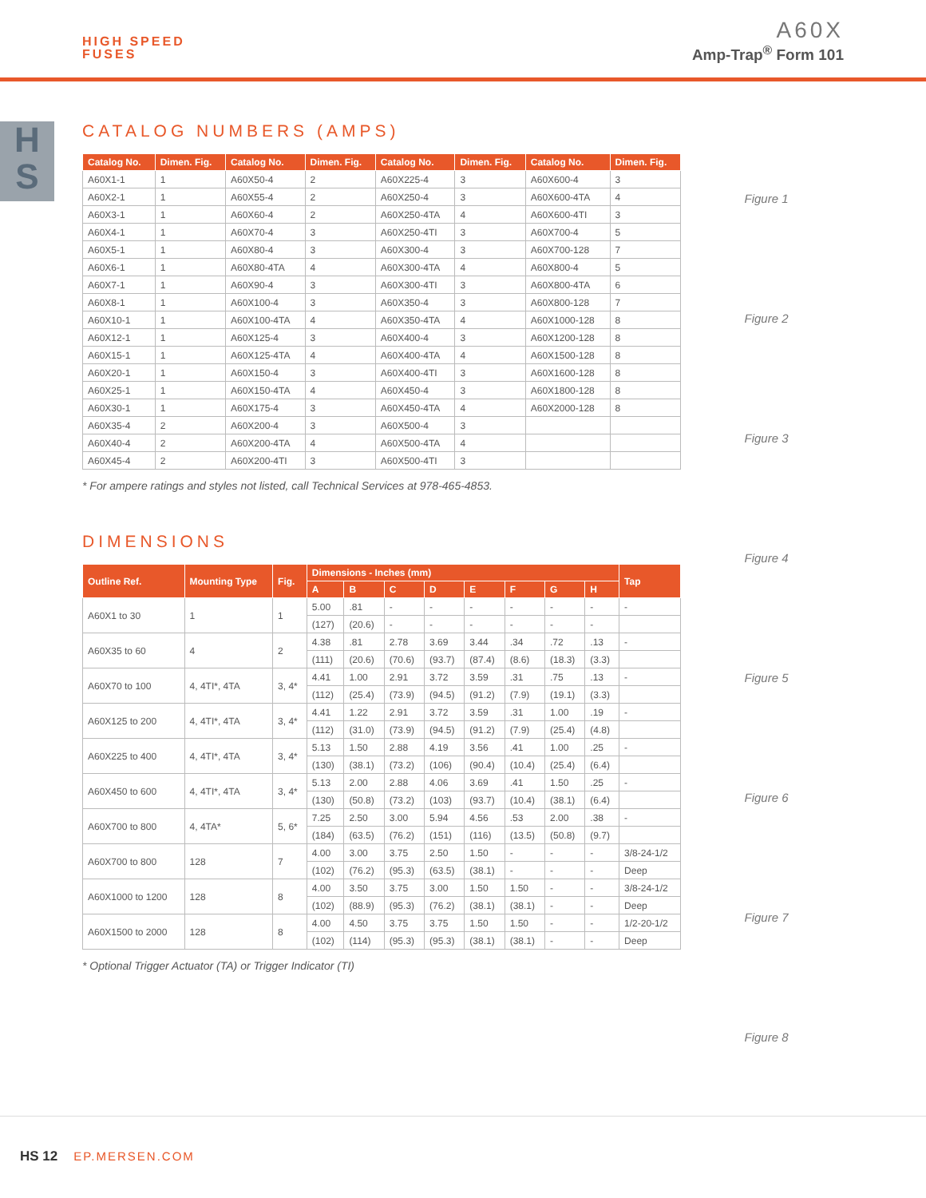HIGH SPEED
FUSES
A60X
Amp-Trap<sup>®</sup> Form 101
H
S
CATALOG NUMBERS (AMPS)
| Catalog No. | Dimen. Fig. | Catalog No. | Dimen. Fig. | Catalog No. | Dimen. Fig. | Catalog No. | Dimen. Fig. |
| --- | --- | --- | --- | --- | --- | --- | --- |
| A60X1-1 | 1 | A60X50-4 | 2 | A60X225-4 | 3 | A60X600-4 | 3 |
| A60X2-1 | 1 | A60X55-4 | 2 | A60X250-4 | 3 | A60X600-4TA | 4 |
| A60X3-1 | 1 | A60X60-4 | 2 | A60X250-4TA | 4 | A60X600-4TI | 3 |
| A60X4-1 | 1 | A60X70-4 | 3 | A60X250-4TI | 3 | A60X700-4 | 5 |
| A60X5-1 | 1 | A60X80-4 | 3 | A60X300-4 | 3 | A60X700-128 | 7 |
| A60X6-1 | 1 | A60X80-4TA | 4 | A60X300-4TA | 4 | A60X800-4 | 5 |
| A60X7-1 | 1 | A60X90-4 | 3 | A60X300-4TI | 3 | A60X800-4TA | 6 |
| A60X8-1 | 1 | A60X100-4 | 3 | A60X350-4 | 3 | A60X800-128 | 7 |
| A60X10-1 | 1 | A60X100-4TA | 4 | A60X350-4TA | 4 | A60X1000-128 | 8 |
| A60X12-1 | 1 | A60X125-4 | 3 | A60X400-4 | 3 | A60X1200-128 | 8 |
| A60X15-1 | 1 | A60X125-4TA | 4 | A60X400-4TA | 4 | A60X1500-128 | 8 |
| A60X20-1 | 1 | A60X150-4 | 3 | A60X400-4TI | 3 | A60X1600-128 | 8 |
| A60X25-1 | 1 | A60X150-4TA | 4 | A60X450-4 | 3 | A60X1800-128 | 8 |
| A60X30-1 | 1 | A60X175-4 | 3 | A60X450-4TA | 4 | A60X2000-128 | 8 |
| A60X35-4 | 2 | A60X200-4 | 3 | A60X500-4 | 3 | | |
| A60X40-4 | 2 | A60X200-4TA | 4 | A60X500-4TA | 4 | | |
| A60X45-4 | 2 | A60X200-4TI | 3 | A60X500-4TI | 3 | | |
* For ampere ratings and styles not listed, call Technical Services at 978-465-4853.
DIMENSIONS
| Outline Ref. | Mounting Type | Fig. | Dimensions - Inches (mm) | | | | | | | | Tap |
| --- | --- | --- | --- | --- | --- | --- | --- | --- | --- | --- | --- |
| | | | A | B | C | D | E | F | G | H | |
| A60X1 to 30 | 1 | 1 | 5.00 | .81 | - | - | - | - | - | - | - |
| | | | (127) | (20.6) | - | - | - | - | - | - | |
| A60X35 to 60 | 4 | 2 | 4.38 | .81 | 2.78 | 3.69 | 3.44 | .34 | .72 | .13 | - |
| | | | (111) | (20.6) | (70.6) | (93.7) | (87.4) | (8.6) | (18.3) | (3.3) | |
| A60X70 to 100 | 4, 4TI*, 4TA | 3, 4* | 4.41 | 1.00 | 2.91 | 3.72 | 3.59 | .31 | .75 | .13 | - |
| | | | (112) | (25.4) | (73.9) | (94.5) | (91.2) | (7.9) | (19.1) | (3.3) | |
| A60X125 to 200 | 4, 4TI*, 4TA | 3, 4* | 4.41 | 1.22 | 2.91 | 3.72 | 3.59 | .31 | 1.00 | .19 | - |
| | | | (112) | (31.0) | (73.9) | (94.5) | (91.2) | (7.9) | (25.4) | (4.8) | |
| A60X225 to 400 | 4, 4TI*, 4TA | 3, 4* | 5.13 | 1.50 | 2.88 | 4.19 | 3.56 | .41 | 1.00 | .25 | - |
| | | | (130) | (38.1) | (73.2) | (106) | (90.4) | (10.4) | (25.4) | (6.4) | |
| A60X450 to 600 | 4, 4TI*, 4TA | 3, 4* | 5.13 | 2.00 | 2.88 | 4.06 | 3.69 | .41 | 1.50 | .25 | - |
| | | | (130) | (50.8) | (73.2) | (103) | (93.7) | (10.4) | (38.1) | (6.4) | |
| A60X700 to 800 | 4, 4TA* | 5, 6* | 7.25 | 2.50 | 3.00 | 5.94 | 4.56 | .53 | 2.00 | .38 | - |
| | | | (184) | (63.5) | (76.2) | (151) | (116) | (13.5) | (50.8) | (9.7) | |
| A60X700 to 800 | 128 | 7 | 4.00 | 3.00 | 3.75 | 2.50 | 1.50 | - | - | - | 3/8-24-1/2 |
| | | | (102) | (76.2) | (95.3) | (63.5) | (38.1) | - | - | - | Deep |
| A60X1000 to 1200 | 128 | 8 | 4.00 | 3.50 | 3.75 | 3.00 | 1.50 | 1.50 | - | - | 3/8-24-1/2 |
| | | | (102) | (88.9) | (95.3) | (76.2) | (38.1) | (38.1) | - | - | Deep |
| A60X1500 to 2000 | 128 | 8 | 4.00 | 4.50 | 3.75 | 3.75 | 1.50 | 1.50 | - | - | 1/2-20-1/2 |
| | | | (102) | (114) | (95.3) | (95.3) | (38.1) | (38.1) | - | - | Deep |
* Optional Trigger Actuator (TA) or Trigger Indicator (TI)
Figure 1
Figure 2
Figure 3
Figure 4
Figure 5
Figure 6
Figure 7
Figure 8
HS 12 EP.MERSEN.COM